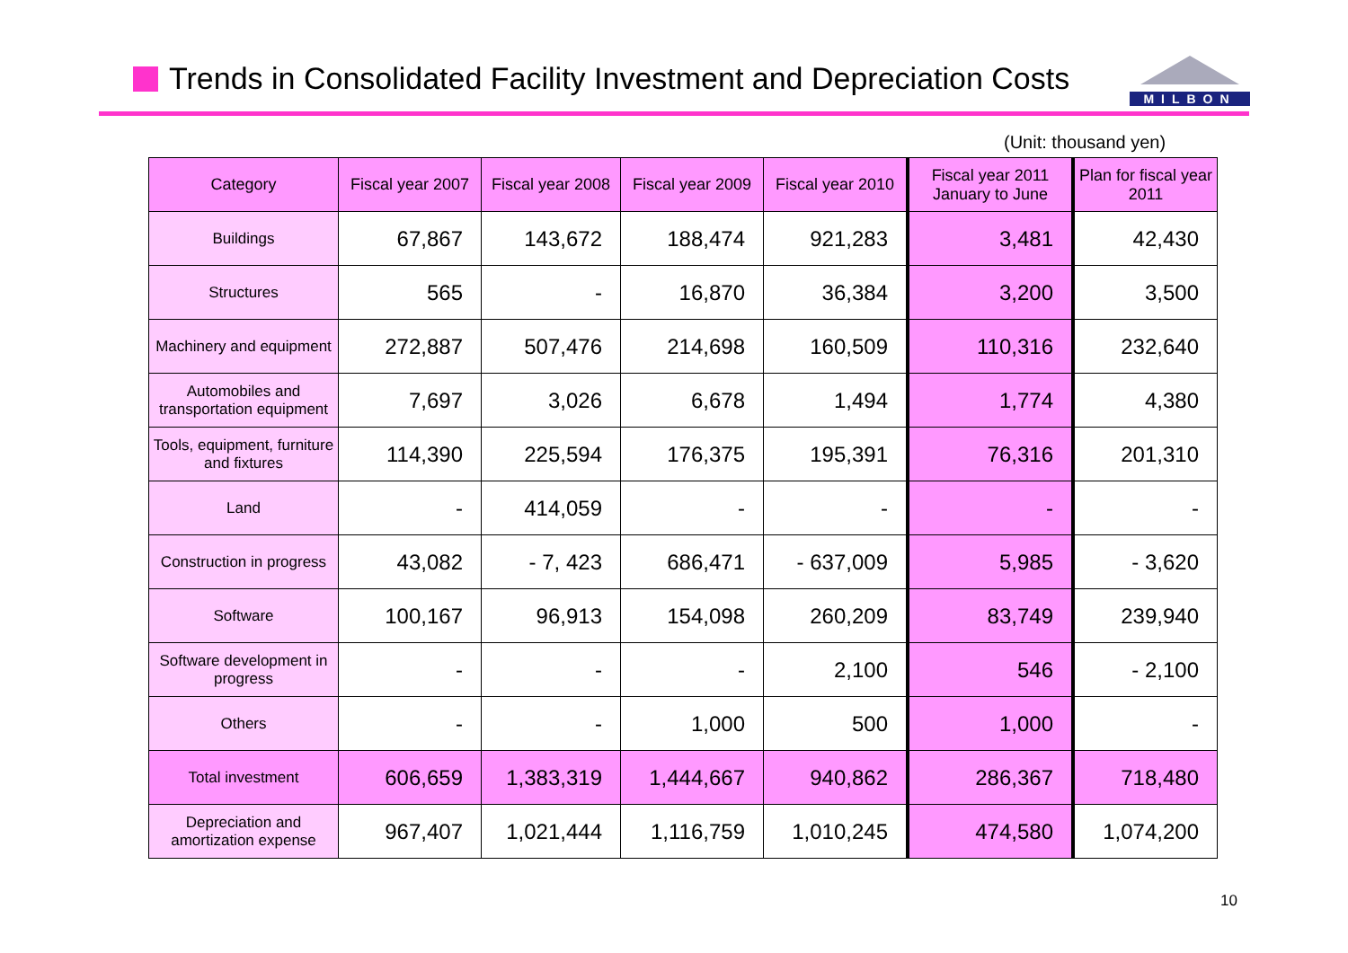Trends in Consolidated Facility Investment and Depreciation Costs
MILBON
(Unit: thousand yen)
| Category | Fiscal year 2007 | Fiscal year 2008 | Fiscal year 2009 | Fiscal year 2010 | Fiscal year 2011 January to June | Plan for fiscal year 2011 |
| --- | --- | --- | --- | --- | --- | --- |
| Buildings | 67,867 | 143,672 | 188,474 | 921,283 | 3,481 | 42,430 |
| Structures | 565 | - | 16,870 | 36,384 | 3,200 | 3,500 |
| Machinery and equipment | 272,887 | 507,476 | 214,698 | 160,509 | 110,316 | 232,640 |
| Automobiles and transportation equipment | 7,697 | 3,026 | 6,678 | 1,494 | 1,774 | 4,380 |
| Tools, equipment, furniture and fixtures | 114,390 | 225,594 | 176,375 | 195,391 | 76,316 | 201,310 |
| Land | - | 414,059 | - | - | - | - |
| Construction in progress | 43,082 | - 7, 423 | 686,471 | - 637,009 | 5,985 | - 3,620 |
| Software | 100,167 | 96,913 | 154,098 | 260,209 | 83,749 | 239,940 |
| Software development in progress | - | - | - | 2,100 | 546 | - 2,100 |
| Others | - | - | 1,000 | 500 | 1,000 | - |
| Total investment | 606,659 | 1,383,319 | 1,444,667 | 940,862 | 286,367 | 718,480 |
| Depreciation and amortization expense | 967,407 | 1,021,444 | 1,116,759 | 1,010,245 | 474,580 | 1,074,200 |
10